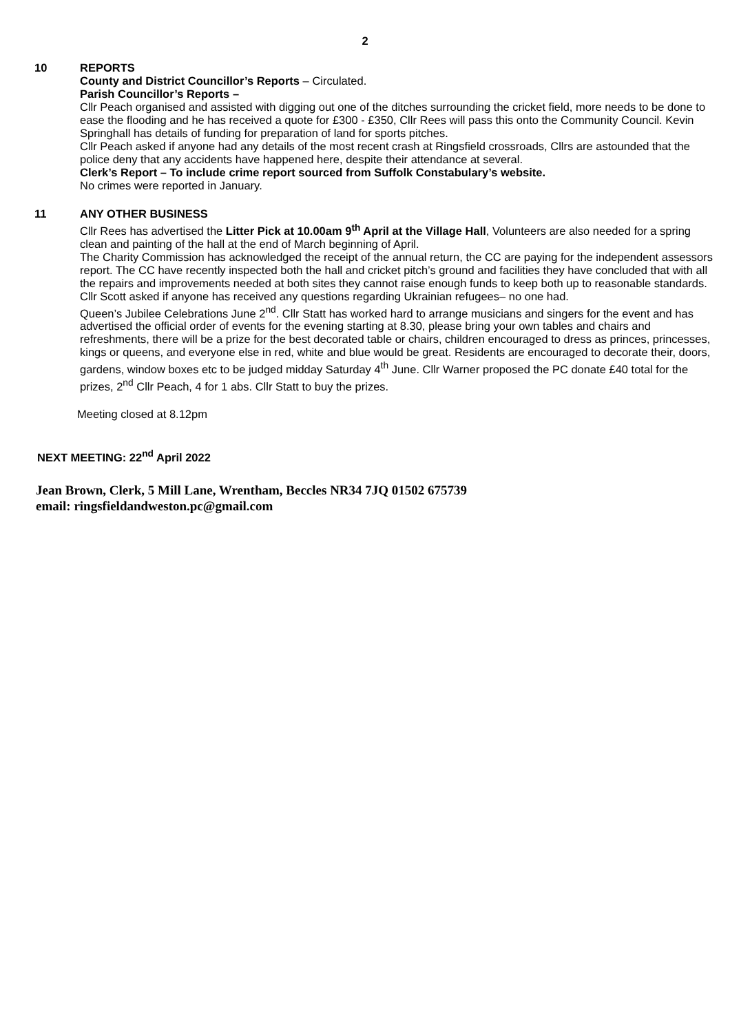2
10 REPORTS
County and District Councillor’s Reports – Circulated.
Parish Councillor’s Reports –
Cllr Peach organised and assisted with digging out one of the ditches surrounding the cricket field, more needs to be done to ease the flooding and he has received a quote for £300 - £350, Cllr Rees will pass this onto the Community Council. Kevin Springhall has details of funding for preparation of land for sports pitches.
Cllr Peach asked if anyone had any details of the most recent crash at Ringsfield crossroads, Cllrs are astounded that the police deny that any accidents have happened here, despite their attendance at several.
Clerk’s Report – To include crime report sourced from Suffolk Constabulary’s website.
No crimes were reported in January.
11 ANY OTHER BUSINESS
Cllr Rees has advertised the Litter Pick at 10.00am 9<sup>th</sup> April at the Village Hall, Volunteers are also needed for a spring clean and painting of the hall at the end of March beginning of April.
The Charity Commission has acknowledged the receipt of the annual return, the CC are paying for the independent assessors report. The CC have recently inspected both the hall and cricket pitch’s ground and facilities they have concluded that with all the repairs and improvements needed at both sites they cannot raise enough funds to keep both up to reasonable standards.
Cllr Scott asked if anyone has received any questions regarding Ukrainian refugees– no one had.
Queen’s Jubilee Celebrations June 2<sup>nd</sup>. Cllr Statt has worked hard to arrange musicians and singers for the event and has advertised the official order of events for the evening starting at 8.30, please bring your own tables and chairs and refreshments, there will be a prize for the best decorated table or chairs, children encouraged to dress as princes, princesses, kings or queens, and everyone else in red, white and blue would be great. Residents are encouraged to decorate their, doors, gardens, window boxes etc to be judged midday Saturday 4<sup>th</sup> June. Cllr Warner proposed the PC donate £40 total for the prizes, 2<sup>nd</sup> Cllr Peach, 4 for 1 abs. Cllr Statt to buy the prizes.
Meeting closed at 8.12pm
NEXT MEETING: 22<sup>nd</sup> April 2022
Jean Brown, Clerk, 5 Mill Lane, Wrentham, Beccles NR34 7JQ 01502 675739
email: ringsfieldandweston.pc@gmail.com